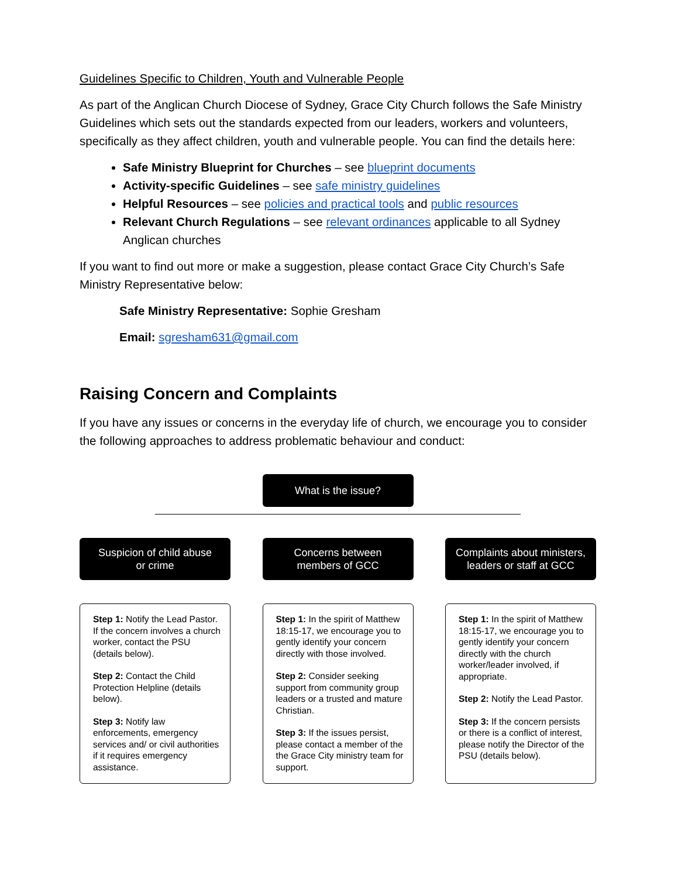Guidelines Specific to Children, Youth and Vulnerable People
As part of the Anglican Church Diocese of Sydney, Grace City Church follows the Safe Ministry Guidelines which sets out the standards expected from our leaders, workers and volunteers, specifically as they affect children, youth and vulnerable people. You can find the details here:
Safe Ministry Blueprint for Churches – see blueprint documents
Activity-specific Guidelines – see safe ministry guidelines
Helpful Resources – see policies and practical tools and public resources
Relevant Church Regulations – see relevant ordinances applicable to all Sydney Anglican churches
If you want to find out more or make a suggestion, please contact Grace City Church’s Safe Ministry Representative below:
Safe Ministry Representative: Sophie Gresham
Email: sgresham631@gmail.com
Raising Concern and Complaints
If you have any issues or concerns in the everyday life of church, we encourage you to consider the following approaches to address problematic behaviour and conduct:
What is the issue?
Suspicion of child abuse
or crime
Step 1: Notify the Lead Pastor. If the concern involves a church worker, contact the PSU (details below).
Step 2: Contact the Child Protection Helpline (details below).
Step 3: Notify law enforcements, emergency services and/ or civil authorities if it requires emergency assistance.
Concerns between
members of GCC
Step 1: In the spirit of Matthew 18:15-17, we encourage you to gently identify your concern directly with those involved.
Step 2: Consider seeking support from community group leaders or a trusted and mature Christian.
Step 3: If the issues persist, please contact a member of the the Grace City ministry team for support.
Complaints about ministers,
leaders or staff at GCC
Step 1: In the spirit of Matthew 18:15-17, we encourage you to gently identify your concern directly with the church worker/leader involved, if appropriate.
Step 2: Notify the Lead Pastor.
Step 3: If the concern persists or there is a conflict of interest, please notify the Director of the PSU (details below).